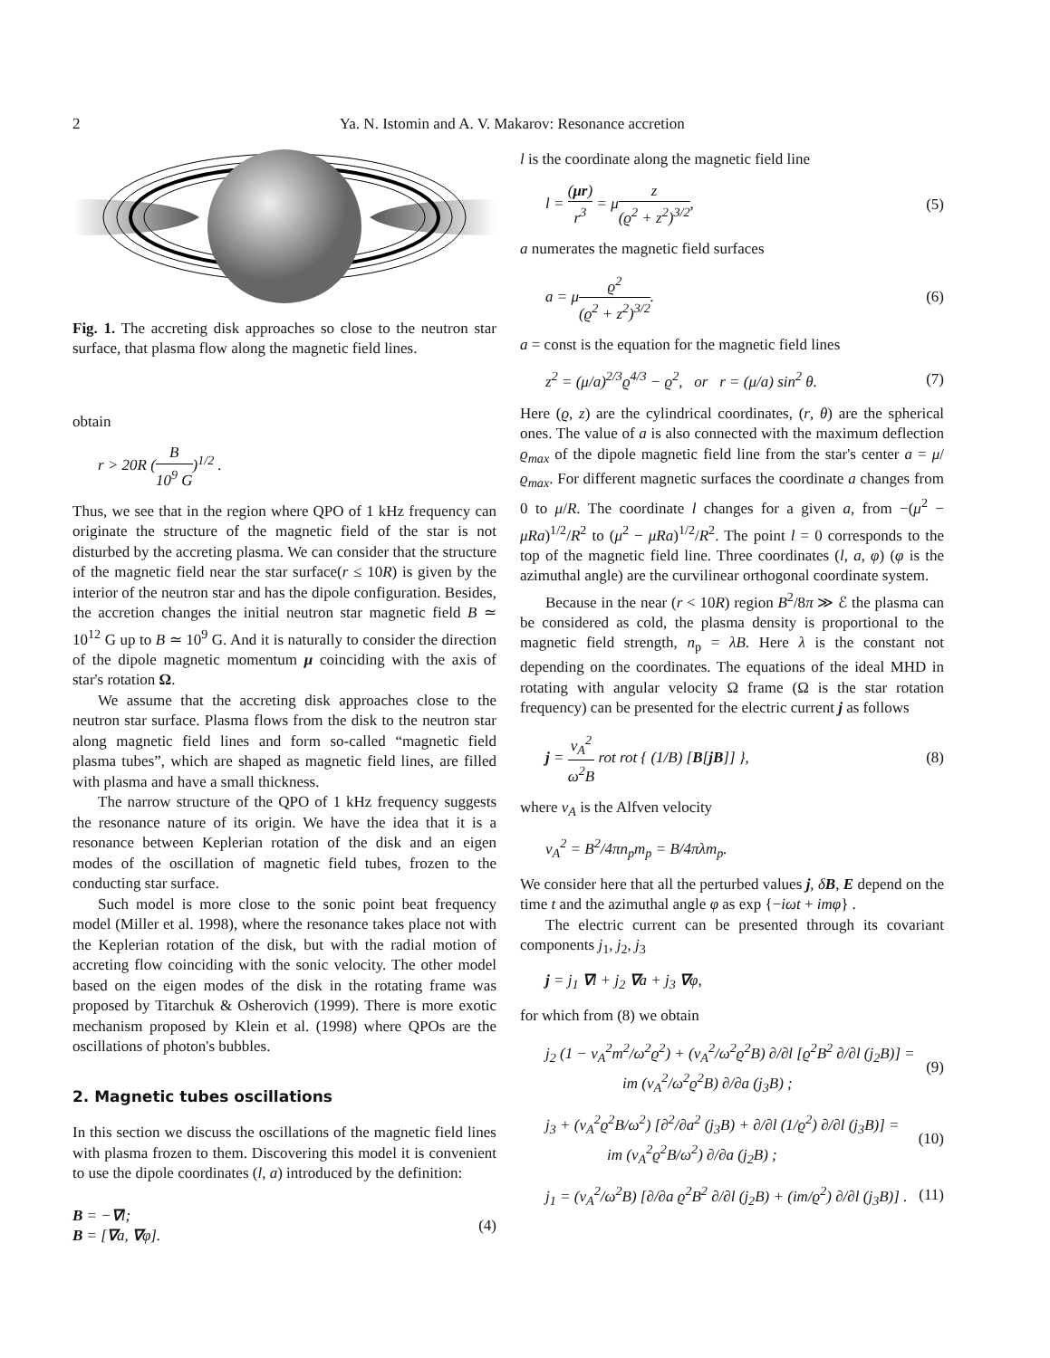2 Ya. N. Istomin and A. V. Makarov: Resonance accretion
Fig. 1. The accreting disk approaches so close to the neutron star surface, that plasma flow along the magnetic field lines.
obtain
r > 20R (B 10<sup>9</sup> G)<sup>1/2</sup> .
Thus, we see that in the region where QPO of 1 kHz frequency can originate the structure of the magnetic field of the star is not disturbed by the accreting plasma. We can consider that the structure of the magnetic field near the star surface(r ≤ 10R) is given by the interior of the neutron star and has the dipole configuration. Besides, the accretion changes the initial neutron star magnetic field B ≃ 10<sup>12</sup> G up to B ≃ 10<sup>9</sup> G. And it is naturally to consider the direction of the dipole magnetic momentum μ coinciding with the axis of star's rotation Ω.
We assume that the accreting disk approaches close to the neutron star surface. Plasma flows from the disk to the neutron star along magnetic field lines and form so-called “magnetic field plasma tubes”, which are shaped as magnetic field lines, are filled with plasma and have a small thickness.
The narrow structure of the QPO of 1 kHz frequency suggests the resonance nature of its origin. We have the idea that it is a resonance between Keplerian rotation of the disk and an eigen modes of the oscillation of magnetic field tubes, frozen to the conducting star surface.
Such model is more close to the sonic point beat frequency model (Miller et al. 1998), where the resonance takes place not with the Keplerian rotation of the disk, but with the radial motion of accreting flow coinciding with the sonic velocity. The other model based on the eigen modes of the disk in the rotating frame was proposed by Titarchuk & Osherovich (1999). There is more exotic mechanism proposed by Klein et al. (1998) where QPOs are the oscillations of photon's bubbles.
2. Magnetic tubes oscillations
In this section we discuss the oscillations of the magnetic field lines with plasma frozen to them. Discovering this model it is convenient to use the dipole coordinates (l, a) introduced by the definition:
B = −∇l;
B = [∇a, ∇φ]. (4)
l is the coordinate along the magnetic field line
l = (μr) r<sup>3</sup> = μz (ϱ<sup>2</sup> + z<sup>2</sup>)<sup>3/2</sup>, (5)
a numerates the magnetic field surfaces
a = μϱ<sup>2</sup> (ϱ<sup>2</sup> + z<sup>2</sup>)<sup>3/2</sup>. (6)
a = const is the equation for the magnetic field lines
z<sup>2</sup> = (μ/a)<sup>2/3</sup>ϱ<sup>4/3</sup> − ϱ<sup>2</sup>, or r = (μ/a) sin<sup>2</sup> θ. (7)
Here (ϱ, z) are the cylindrical coordinates, (r, θ) are the spherical ones. The value of a is also connected with the maximum deflection ϱ<sub>max</sub> of the dipole magnetic field line from the star's center a = μ/ϱ<sub>max</sub>. For different magnetic surfaces the coordinate a changes from 0 to μ/R. The coordinate l changes for a given a, from −(μ<sup>2</sup> − μRa)<sup>1/2</sup>/R<sup>2</sup> to (μ<sup>2</sup> − μRa)<sup>1/2</sup>/R<sup>2</sup>. The point l = 0 corresponds to the top of the magnetic field line. Three coordinates (l, a, φ) (φ is the azimuthal angle) are the curvilinear orthogonal coordinate system.
Because in the near (r < 10R) region B<sup>2</sup>/8π ≫ ℰ the plasma can be considered as cold, the plasma density is proportional to the magnetic field strength, n<sub>p</sub> = λB. Here λ is the constant not depending on the coordinates. The equations of the ideal MHD in rotating with angular velocity Ω frame (Ω is the star rotation frequency) can be presented for the electric current j as follows
j = v<sub>A</sub><sup>2</sup> ω<sup>2</sup>B rot rot { (1/B) [B[jB]] }, (8)
where v<sub>A</sub> is the Alfven velocity
v<sub>A</sub><sup>2</sup> = B<sup>2</sup>/4πn<sub>p</sub>m<sub>p</sub> = B/4πλm<sub>p</sub>.
We consider here that all the perturbed values j, δB, E depend on the time t and the azimuthal angle φ as exp {−iωt + imφ} .
The electric current can be presented through its covariant components j<sub>1</sub>, j<sub>2</sub>, j<sub>3</sub>
j = j<sub>1</sub> ∇l + j<sub>2</sub> ∇a + j<sub>3</sub> ∇φ,
for which from (8) we obtain
j<sub>2</sub> (1 − v<sub>A</sub><sup>2</sup>m<sup>2</sup>/ω<sup>2</sup>ϱ<sup>2</sup>) + (v<sub>A</sub><sup>2</sup>/ω<sup>2</sup>ϱ<sup>2</sup>B) ∂/∂l [ϱ<sup>2</sup>B<sup>2</sup> ∂/∂l (j<sub>2</sub>B)] =
im (v<sub>A</sub><sup>2</sup>/ω<sup>2</sup>ϱ<sup>2</sup>B) ∂/∂a (j<sub>3</sub>B) ; (9)
j<sub>3</sub> + (v<sub>A</sub><sup>2</sup>ϱ<sup>2</sup>B/ω<sup>2</sup>) [∂<sup>2</sup>/∂a<sup>2</sup> (j<sub>3</sub>B) + ∂/∂l (1/ϱ<sup>2</sup>) ∂/∂l (j<sub>3</sub>B)] =
im (v<sub>A</sub><sup>2</sup>ϱ<sup>2</sup>B/ω<sup>2</sup>) ∂/∂a (j<sub>2</sub>B) ; (10)
j<sub>1</sub> = (v<sub>A</sub><sup>2</sup>/ω<sup>2</sup>B) [∂/∂a ϱ<sup>2</sup>B<sup>2</sup> ∂/∂l (j<sub>2</sub>B) + (im/ϱ<sup>2</sup>) ∂/∂l (j<sub>3</sub>B)] . (11)